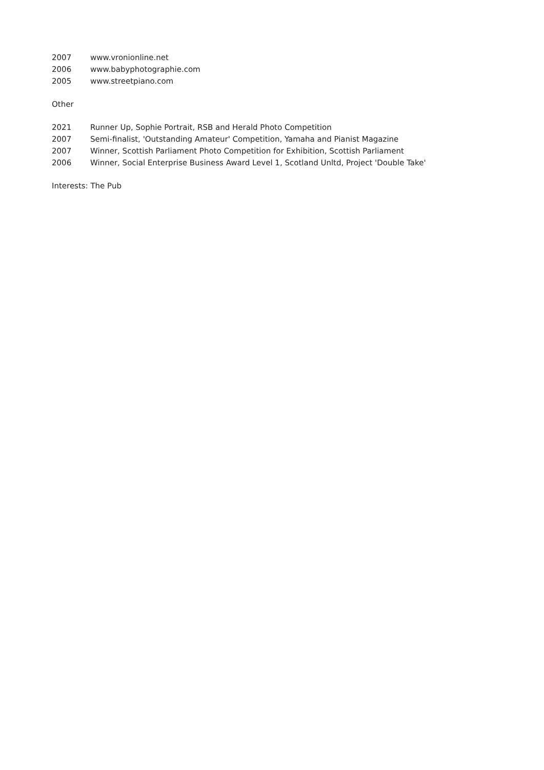2007 www.vronionline.net
2006 www.babyphotographie.com
2005 www.streetpiano.com
Other
2021 Runner Up, Sophie Portrait, RSB and Herald Photo Competition
2007 Semi-finalist, 'Outstanding Amateur' Competition, Yamaha and Pianist Magazine
2007 Winner, Scottish Parliament Photo Competition for Exhibition, Scottish Parliament
2006 Winner, Social Enterprise Business Award Level 1, Scotland Unltd, Project 'Double Take'
Interests: The Pub